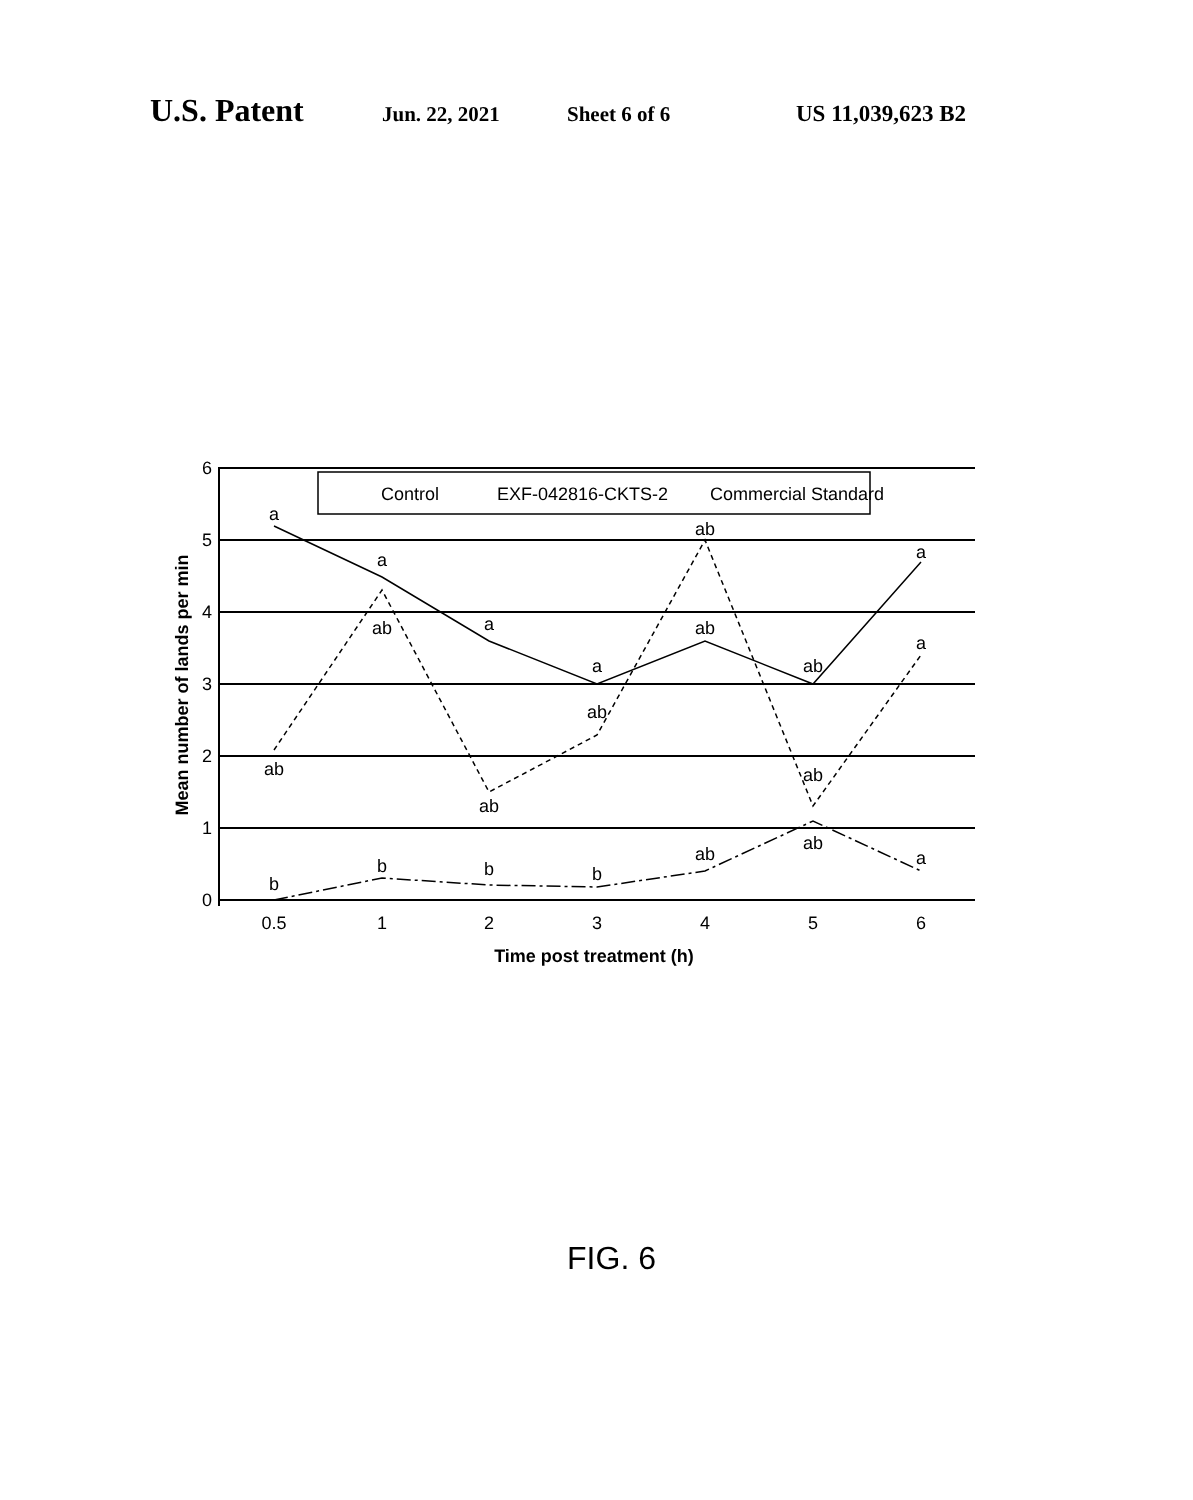U.S. Patent Jun. 22, 2021 Sheet 6 of 6 US 11,039,623 B2
Control
EXF-042816-CKTS-2
Commercial Standard
6
5
4
3
2
1
0
0.5
1
2
3
4
5
6
a
a
a
a
ab
ab
ab
a
ab
ab
ab
ab
ab
ab
a
b
b
b
b
ab
a
Time post treatment (h)
Mean number of lands per min
FIG. 6